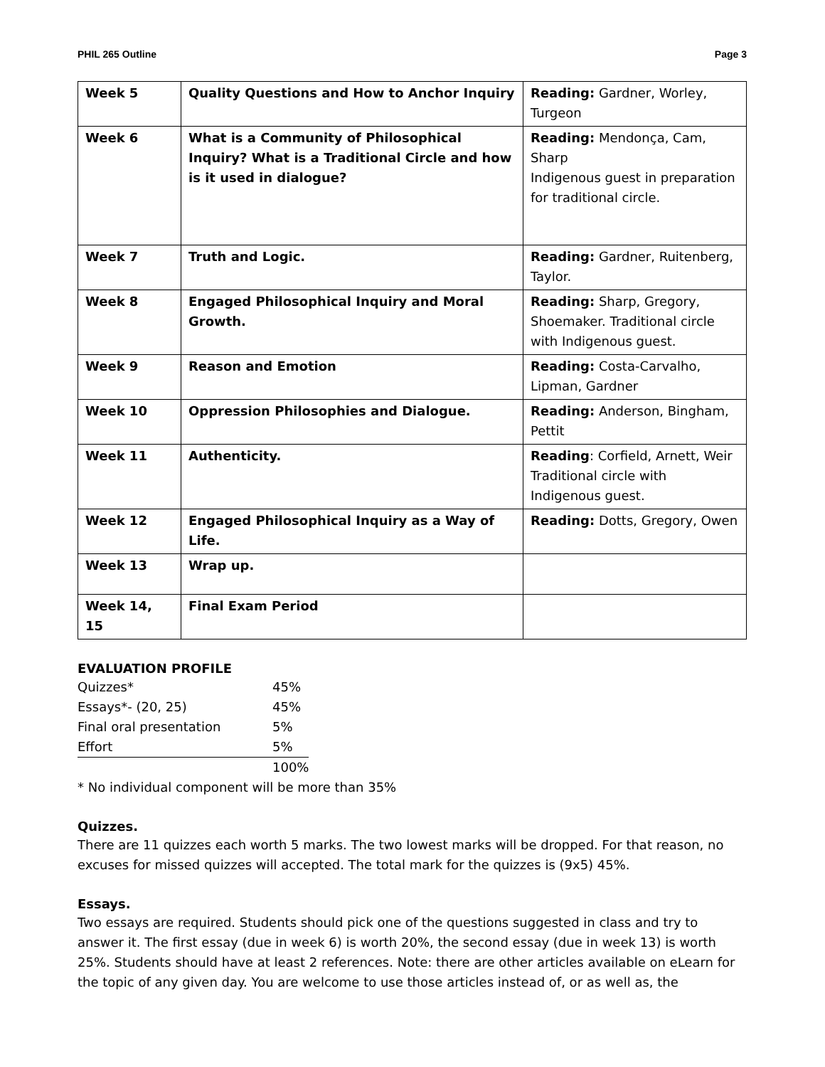PHIL 265 Outline Page 3
| Week 5 | Quality Questions and How to Anchor Inquiry | Reading: Gardner, Worley, Turgeon |
| Week 6 | What is a Community of Philosophical Inquiry? What is a Traditional Circle and how is it used in dialogue? | Reading: Mendonça, Cam, Sharp Indigenous guest in preparation for traditional circle. |
| Week 7 | Truth and Logic. | Reading: Gardner, Ruitenberg, Taylor. |
| Week 8 | Engaged Philosophical Inquiry and Moral Growth. | Reading: Sharp, Gregory, Shoemaker. Traditional circle with Indigenous guest. |
| Week 9 | Reason and Emotion | Reading: Costa-Carvalho, Lipman, Gardner |
| Week 10 | Oppression Philosophies and Dialogue. | Reading: Anderson, Bingham, Pettit |
| Week 11 | Authenticity. | Reading : Corfield, Arnett, Weir Traditional circle with Indigenous guest. |
| Week 12 | Engaged Philosophical Inquiry as a Way of Life. | Reading: Dotts, Gregory, Owen |
| Week 13 | Wrap up. | |
| Week 14, 15 | Final Exam Period | |
EVALUATION PROFILE
| Quizzes* | 45% |
| Essays*- (20, 25) | 45% |
| Final oral presentation | 5% |
| Effort | 5% |
| | 100% |
* No individual component will be more than 35%
Quizzes.
There are 11 quizzes each worth 5 marks. The two lowest marks will be dropped. For that reason, no excuses for missed quizzes will accepted. The total mark for the quizzes is (9x5) 45%.
Essays.
Two essays are required. Students should pick one of the questions suggested in class and try to answer it. The first essay (due in week 6) is worth 20%, the second essay (due in week 13) is worth 25%. Students should have at least 2 references. Note: there are other articles available on eLearn for the topic of any given day. You are welcome to use those articles instead of, or as well as, the